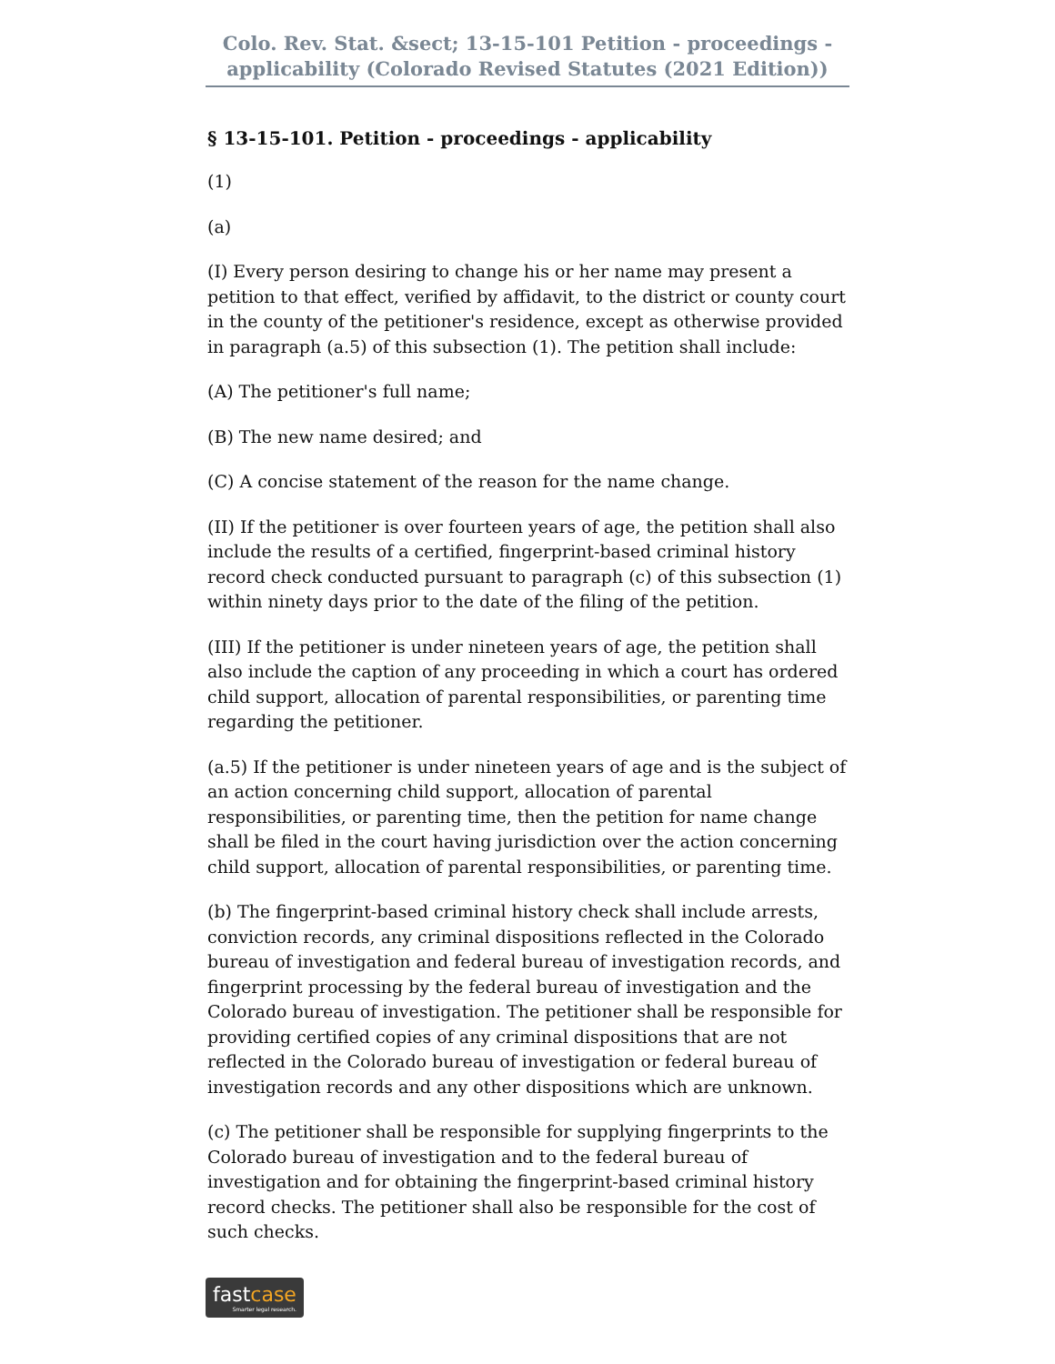Colo. Rev. Stat. &sect; 13-15-101 Petition - proceedings - applicability (Colorado Revised Statutes (2021 Edition))
§ 13-15-101. Petition - proceedings - applicability
(1)
(a)
(I) Every person desiring to change his or her name may present a petition to that effect, verified by affidavit, to the district or county court in the county of the petitioner's residence, except as otherwise provided in paragraph (a.5) of this subsection (1). The petition shall include:
(A) The petitioner's full name;
(B) The new name desired; and
(C) A concise statement of the reason for the name change.
(II) If the petitioner is over fourteen years of age, the petition shall also include the results of a certified, fingerprint-based criminal history record check conducted pursuant to paragraph (c) of this subsection (1) within ninety days prior to the date of the filing of the petition.
(III) If the petitioner is under nineteen years of age, the petition shall also include the caption of any proceeding in which a court has ordered child support, allocation of parental responsibilities, or parenting time regarding the petitioner.
(a.5) If the petitioner is under nineteen years of age and is the subject of an action concerning child support, allocation of parental responsibilities, or parenting time, then the petition for name change shall be filed in the court having jurisdiction over the action concerning child support, allocation of parental responsibilities, or parenting time.
(b) The fingerprint-based criminal history check shall include arrests, conviction records, any criminal dispositions reflected in the Colorado bureau of investigation and federal bureau of investigation records, and fingerprint processing by the federal bureau of investigation and the Colorado bureau of investigation. The petitioner shall be responsible for providing certified copies of any criminal dispositions that are not reflected in the Colorado bureau of investigation or federal bureau of investigation records and any other dispositions which are unknown.
(c) The petitioner shall be responsible for supplying fingerprints to the Colorado bureau of investigation and to the federal bureau of investigation and for obtaining the fingerprint-based criminal history record checks. The petitioner shall also be responsible for the cost of such checks.
fastcase Smarter legal research.